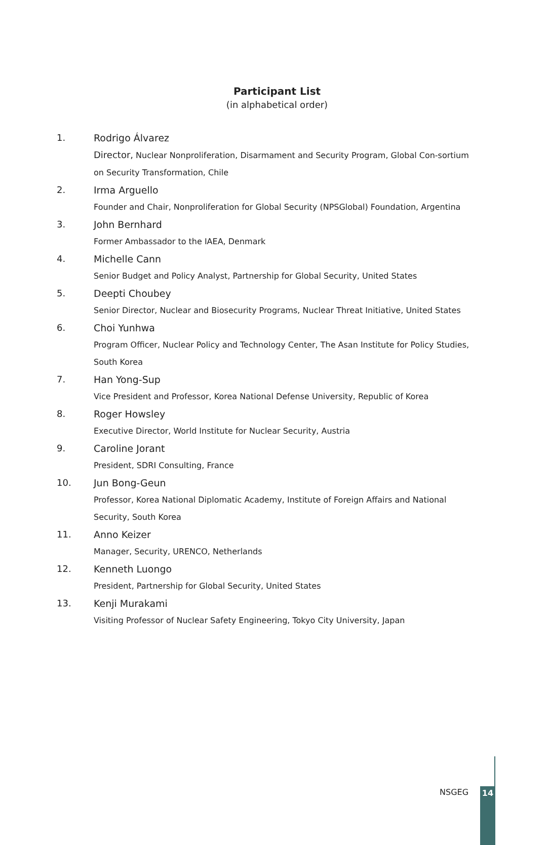Participant List
(in alphabetical order)
1. Rodrigo Álvarez
Director, Nuclear Nonproliferation, Disarmament and Security Program, Global Con-sortium on Security Transformation, Chile
2. Irma Arguello
Founder and Chair, Nonproliferation for Global Security (NPSGlobal) Foundation, Argentina
3. John Bernhard
Former Ambassador to the IAEA, Denmark
4. Michelle Cann
Senior Budget and Policy Analyst, Partnership for Global Security, United States
5. Deepti Choubey
Senior Director, Nuclear and Biosecurity Programs, Nuclear Threat Initiative, United States
6. Choi Yunhwa
Program Officer, Nuclear Policy and Technology Center, The Asan Institute for Policy Studies, South Korea
7. Han Yong-Sup
Vice President and Professor, Korea National Defense University, Republic of Korea
8. Roger Howsley
Executive Director, World Institute for Nuclear Security, Austria
9. Caroline Jorant
President, SDRI Consulting, France
10. Jun Bong-Geun
Professor, Korea National Diplomatic Academy, Institute of Foreign Affairs and National Security, South Korea
11. Anno Keizer
Manager, Security, URENCO, Netherlands
12. Kenneth Luongo
President, Partnership for Global Security, United States
13. Kenji Murakami
Visiting Professor of Nuclear Safety Engineering, Tokyo City University, Japan
NSGEG 14